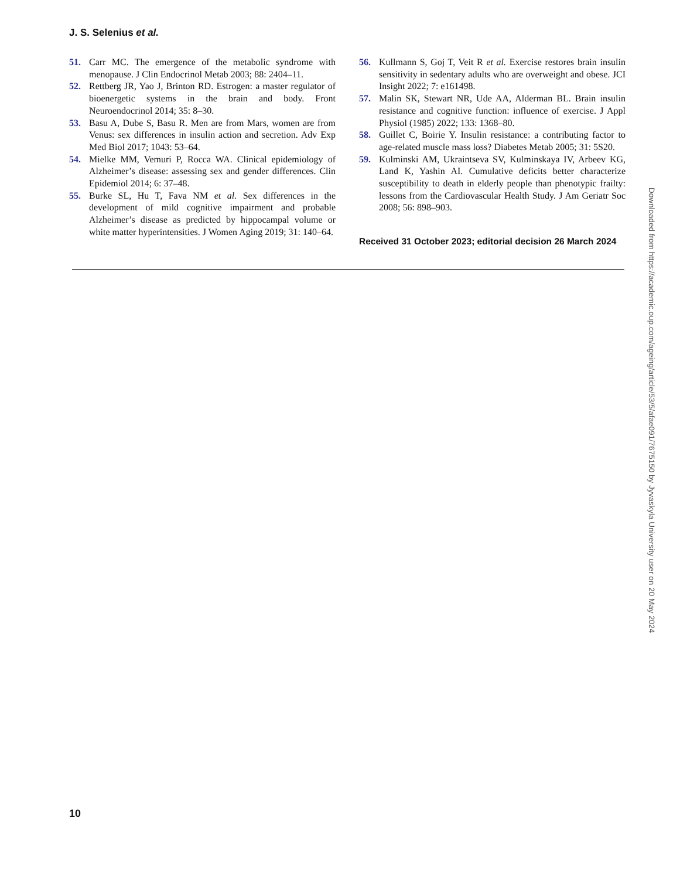J. S. Selenius et al.
51. Carr MC. The emergence of the metabolic syndrome with menopause. J Clin Endocrinol Metab 2003; 88: 2404–11.
52. Rettberg JR, Yao J, Brinton RD. Estrogen: a master regulator of bioenergetic systems in the brain and body. Front Neuroendocrinol 2014; 35: 8–30.
53. Basu A, Dube S, Basu R. Men are from Mars, women are from Venus: sex differences in insulin action and secretion. Adv Exp Med Biol 2017; 1043: 53–64.
54. Mielke MM, Vemuri P, Rocca WA. Clinical epidemiology of Alzheimer’s disease: assessing sex and gender differences. Clin Epidemiol 2014; 6: 37–48.
55. Burke SL, Hu T, Fava NM et al. Sex differences in the development of mild cognitive impairment and probable Alzheimer’s disease as predicted by hippocampal volume or white matter hyperintensities. J Women Aging 2019; 31: 140–64.
56. Kullmann S, Goj T, Veit R et al. Exercise restores brain insulin sensitivity in sedentary adults who are overweight and obese. JCI Insight 2022; 7: e161498.
57. Malin SK, Stewart NR, Ude AA, Alderman BL. Brain insulin resistance and cognitive function: influence of exercise. J Appl Physiol (1985) 2022; 133: 1368–80.
58. Guillet C, Boirie Y. Insulin resistance: a contributing factor to age-related muscle mass loss? Diabetes Metab 2005; 31: 5S20.
59. Kulminski AM, Ukraintseva SV, Kulminskaya IV, Arbeev KG, Land K, Yashin AI. Cumulative deficits better characterize susceptibility to death in elderly people than phenotypic frailty: lessons from the Cardiovascular Health Study. J Am Geriatr Soc 2008; 56: 898–903.
Received 31 October 2023; editorial decision 26 March 2024
Downloaded from https://academic.oup.com/ageing/article/53/5/afae091/7675150 by Jyvaskyla University user on 20 May 2024
10